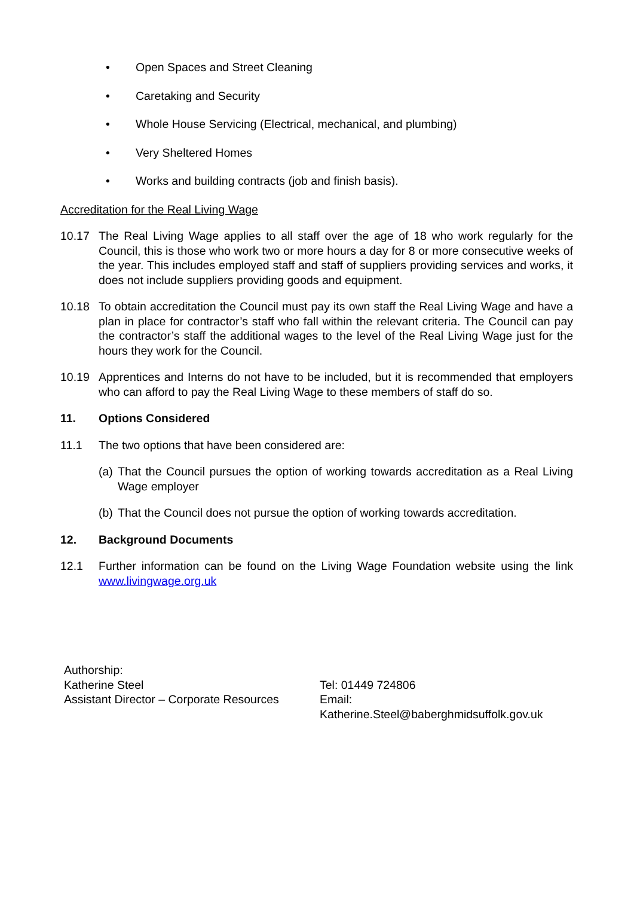• Open Spaces and Street Cleaning
• Caretaking and Security
• Whole House Servicing (Electrical, mechanical, and plumbing)
• Very Sheltered Homes
• Works and building contracts (job and finish basis).
Accreditation for the Real Living Wage
10.17 The Real Living Wage applies to all staff over the age of 18 who work regularly for the Council, this is those who work two or more hours a day for 8 or more consecutive weeks of the year. This includes employed staff and staff of suppliers providing services and works, it does not include suppliers providing goods and equipment.
10.18 To obtain accreditation the Council must pay its own staff the Real Living Wage and have a plan in place for contractor’s staff who fall within the relevant criteria. The Council can pay the contractor’s staff the additional wages to the level of the Real Living Wage just for the hours they work for the Council.
10.19 Apprentices and Interns do not have to be included, but it is recommended that employers who can afford to pay the Real Living Wage to these members of staff do so.
11. Options Considered
11.1 The two options that have been considered are:
(a) That the Council pursues the option of working towards accreditation as a Real Living Wage employer
(b) That the Council does not pursue the option of working towards accreditation.
12. Background Documents
12.1 Further information can be found on the Living Wage Foundation website using the link www.livingwage.org.uk
Authorship:
Katherine Steel
Tel: 01449 724806
Assistant Director – Corporate Resources
Email:
Katherine.Steel@baberghmidsuffolk.gov.uk